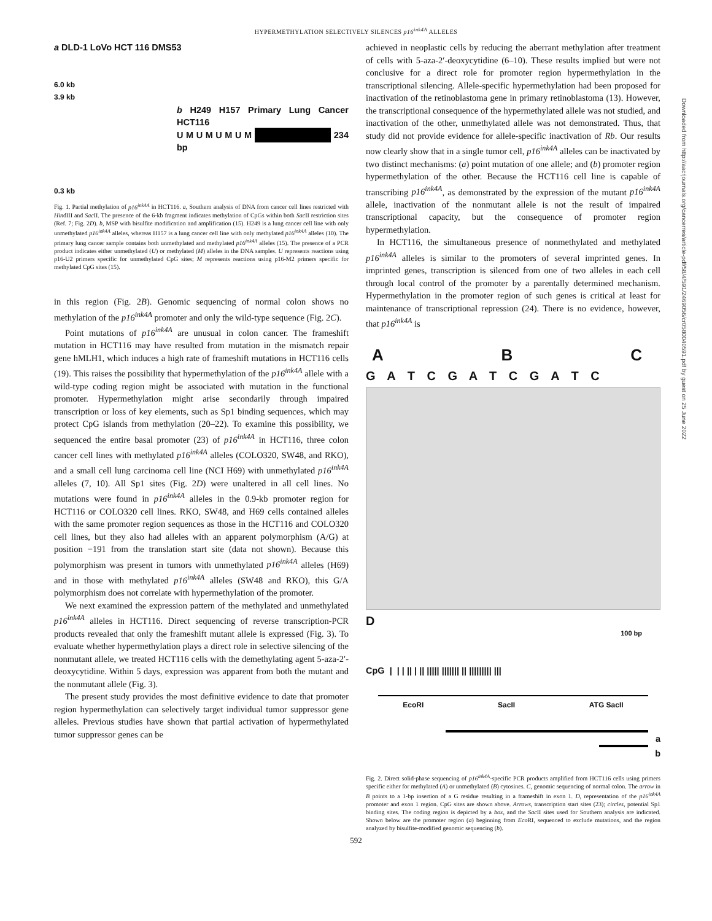HYPERMETHYLATION SELECTIVELY SILENCES p16<sup>ink4A</sup> ALLELES
a DLD-1 LoVo HCT 116 DMS53
6.0 kb
3.9 kb
b H249 H157 Primary Lung Cancer HCT116
U M U M U M U M 234 bp
0.3 kb
Fig. 1. Partial methylation of p16<sup>ink4A</sup> in HCT116. a, Southern analysis of DNA from cancer cell lines restricted with HindIII and Sac II. The presence of the 6-kb fragment indicates methylation of CpGs within both Sac II restriction sites (Ref. 7; Fig. 2D). b, MSP with bisulfite modification and amplification (15). H249 is a lung cancer cell line with only unmethylated p16<sup>ink4A</sup> alleles, whereas H157 is a lung cancer cell line with only methylated p16<sup>ink4A</sup> alleles (10). The primary lung cancer sample contains both unmethylated and methylated p16<sup>ink4A</sup> alleles (15). The presence of a PCR product indicates either unmethylated (U) or methylated (M) alleles in the DNA samples. U represents reactions using p16-U2 primers specific for unmethylated CpG sites; M represents reactions using p16-M2 primers specific for methylated CpG sites (15).
in this region (Fig. 2B). Genomic sequencing of normal colon shows no methylation of the p16<sup>ink4A</sup> promoter and only the wild-type sequence (Fig. 2C).
Point mutations of p16<sup>ink4A</sup> are unusual in colon cancer. The frameshift mutation in HCT116 may have resulted from mutation in the mismatch repair gene hMLH1, which induces a high rate of frameshift mutations in HCT116 cells (19). This raises the possibility that hypermethylation of the p16<sup>ink4A</sup> allele with a wild-type coding region might be associated with mutation in the functional promoter. Hypermethylation might arise secondarily through impaired transcription or loss of key elements, such as Sp1 binding sequences, which may protect CpG islands from methylation (20–22). To examine this possibility, we sequenced the entire basal promoter (23) of p16<sup>ink4A</sup> in HCT116, three colon cancer cell lines with methylated p16<sup>ink4A</sup> alleles (COLO320, SW48, and RKO), and a small cell lung carcinoma cell line (NCI H69) with unmethylated p16<sup>ink4A</sup> alleles (7, 10). All Sp1 sites (Fig. 2D) were unaltered in all cell lines. No mutations were found in p16<sup>ink4A</sup> alleles in the 0.9-kb promoter region for HCT116 or COLO320 cell lines. RKO, SW48, and H69 cells contained alleles with the same promoter region sequences as those in the HCT116 and COLO320 cell lines, but they also had alleles with an apparent polymorphism (A/G) at position −191 from the translation start site (data not shown). Because this polymorphism was present in tumors with unmethylated p16<sup>ink4A</sup> alleles (H69) and in those with methylated p16<sup>ink4A</sup> alleles (SW48 and RKO), this G/A polymorphism does not correlate with hypermethylation of the promoter.
We next examined the expression pattern of the methylated and unmethylated p16<sup>ink4A</sup> alleles in HCT116. Direct sequencing of reverse transcription-PCR products revealed that only the frameshift mutant allele is expressed (Fig. 3). To evaluate whether hypermethylation plays a direct role in selective silencing of the nonmutant allele, we treated HCT116 cells with the demethylating agent 5-aza-2′-deoxycytidine. Within 5 days, expression was apparent from both the mutant and the nonmutant allele (Fig. 3).
The present study provides the most definitive evidence to date that promoter region hypermethylation can selectively target individual tumor suppressor gene alleles. Previous studies have shown that partial activation of hypermethylated tumor suppressor genes can be
achieved in neoplastic cells by reducing the aberrant methylation after treatment of cells with 5-aza-2′-deoxycytidine (6–10). These results implied but were not conclusive for a direct role for promoter region hypermethylation in the transcriptional silencing. Allele-specific hypermethylation had been proposed for inactivation of the retinoblastoma gene in primary retinoblastoma (13). However, the transcriptional consequence of the hypermethylated allele was not studied, and inactivation of the other, unmethylated allele was not demonstrated. Thus, that study did not provide evidence for allele-specific inactivation of Rb. Our results now clearly show that in a single tumor cell, p16<sup>ink4A</sup> alleles can be inactivated by two distinct mechanisms: (a) point mutation of one allele; and (b) promoter region hypermethylation of the other. Because the HCT116 cell line is capable of transcribing p16<sup>ink4A</sup>, as demonstrated by the expression of the mutant p16<sup>ink4A</sup> allele, inactivation of the nonmutant allele is not the result of impaired transcriptional capacity, but the consequence of promoter region hypermethylation.
In HCT116, the simultaneous presence of nonmethylated and methylated p16<sup>ink4A</sup> alleles is similar to the promoters of several imprinted genes. In imprinted genes, transcription is silenced from one of two alleles in each cell through local control of the promoter by a parentally determined mechanism. Hypermethylation in the promoter region of such genes is critical at least for maintenance of transcriptional repression (24). There is no evidence, however, that p16<sup>ink4A</sup> is
A B C
G A T C G A T C G A T C
D
100 bp
CpG | | | || | || ||||| ||||||| || ||||||||| |||
EcoRI SacII ATG SacII
a
b
Fig. 2. Direct solid-phase sequencing of p16<sup>ink4A</sup>-specific PCR products amplified from HCT116 cells using primers specific either for methylated (A) or unmethylated (B) cytosines. C, genomic sequencing of normal colon. The arrow in B points to a 1-bp insertion of a G residue resulting in a frameshift in exon 1. D, representation of the p16<sup>ink4A</sup> promoter and exon 1 region. CpG sites are shown above. Arrows, transcription start sites (23); circles, potential Sp1 binding sites. The coding region is depicted by a box, and the Sac II sites used for Southern analysis are indicated. Shown below are the promoter region (a) beginning from Eco RI, sequenced to exclude mutations, and the region analyzed by bisulfite-modified genomic sequencing (b).
592
Downloaded from http://aacrjournals.org/cancerres/article-pdf/58/4/591/2469056/cr0580040591.pdf by guest on 25 June 2022